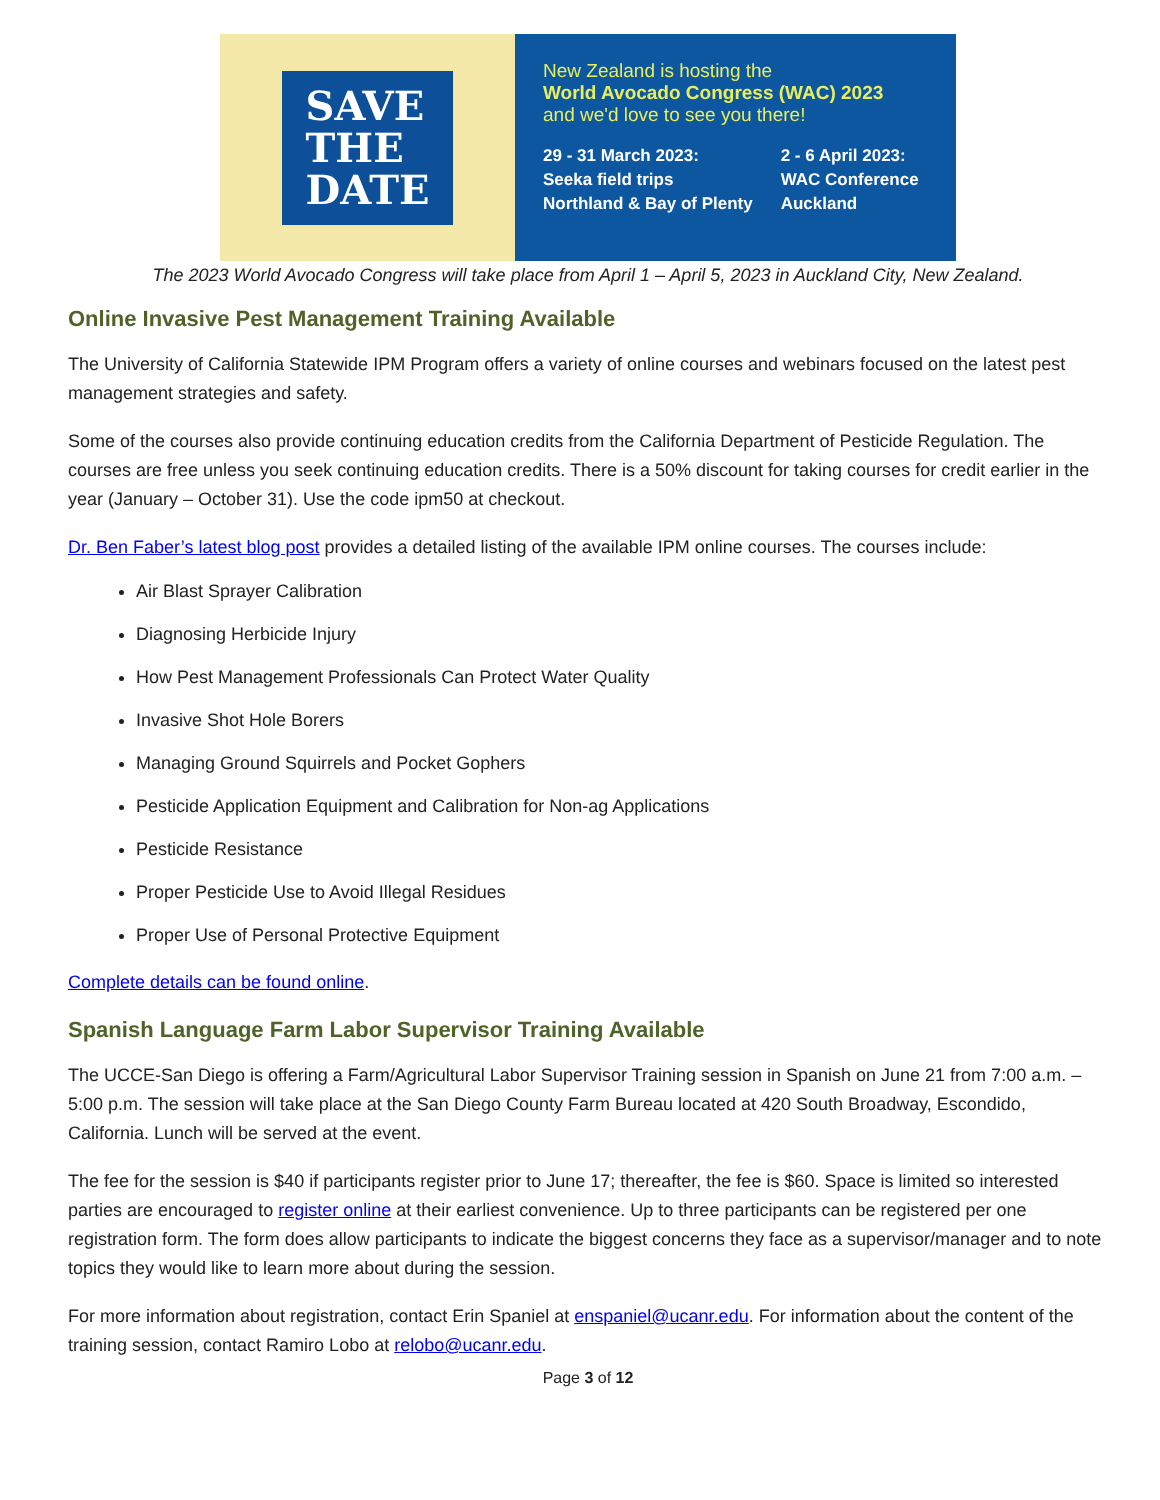SAVE
THE
DATE
New Zealand is hosting the
World Avocado Congress (WAC) 2023
and we'd love to see you there!
29 - 31 March 2023:
Seeka field trips
Northland & Bay of Plenty
2 - 6 April 2023:
WAC Conference
Auckland
The 2023 World Avocado Congress will take place from April 1 – April 5, 2023 in Auckland City, New Zealand.
Online Invasive Pest Management Training Available
The University of California Statewide IPM Program offers a variety of online courses and webinars focused on the latest pest management strategies and safety.
Some of the courses also provide continuing education credits from the California Department of Pesticide Regulation. The courses are free unless you seek continuing education credits. There is a 50% discount for taking courses for credit earlier in the year (January – October 31). Use the code ipm50 at checkout.
Dr. Ben Faber’s latest blog post provides a detailed listing of the available IPM online courses. The courses include:
Air Blast Sprayer Calibration
Diagnosing Herbicide Injury
How Pest Management Professionals Can Protect Water Quality
Invasive Shot Hole Borers
Managing Ground Squirrels and Pocket Gophers
Pesticide Application Equipment and Calibration for Non-ag Applications
Pesticide Resistance
Proper Pesticide Use to Avoid Illegal Residues
Proper Use of Personal Protective Equipment
Complete details can be found online.
Spanish Language Farm Labor Supervisor Training Available
The UCCE-San Diego is offering a Farm/Agricultural Labor Supervisor Training session in Spanish on June 21 from 7:00 a.m. – 5:00 p.m. The session will take place at the San Diego County Farm Bureau located at 420 South Broadway, Escondido, California. Lunch will be served at the event.
The fee for the session is $40 if participants register prior to June 17; thereafter, the fee is $60. Space is limited so interested parties are encouraged to register online at their earliest convenience. Up to three participants can be registered per one registration form. The form does allow participants to indicate the biggest concerns they face as a supervisor/manager and to note topics they would like to learn more about during the session.
For more information about registration, contact Erin Spaniel at enspaniel@ucanr.edu. For information about the content of the training session, contact Ramiro Lobo at relobo@ucanr.edu.
Page 3 of 12